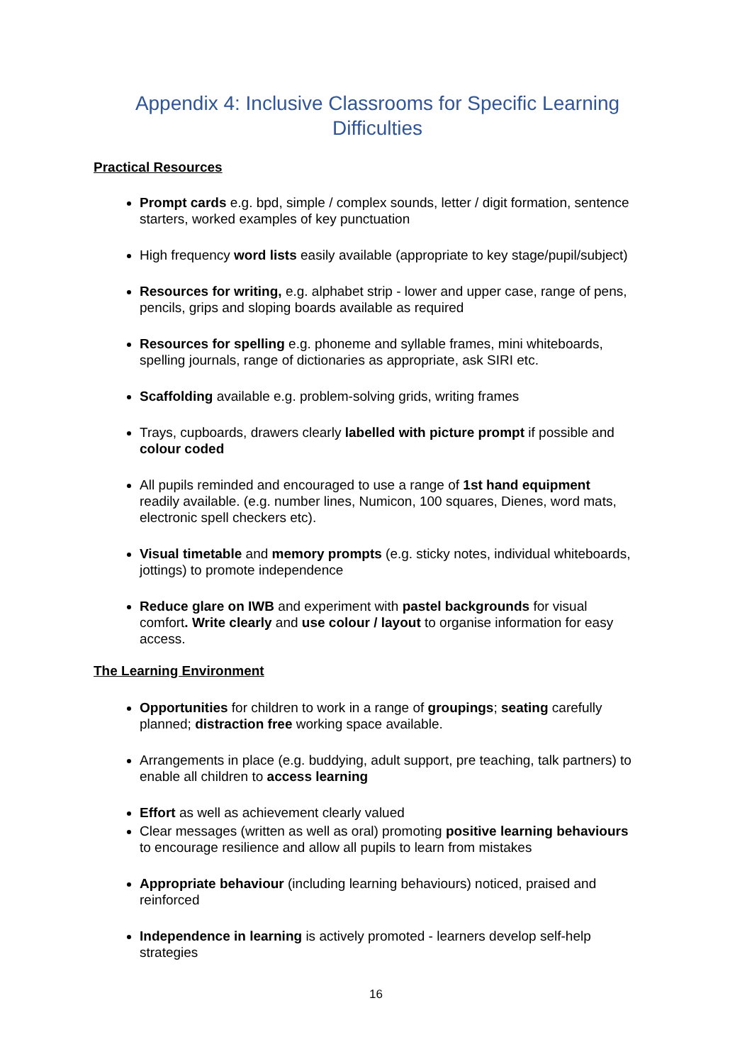Appendix 4: Inclusive Classrooms for Specific Learning Difficulties
Practical Resources
Prompt cards e.g. bpd, simple / complex sounds, letter / digit formation, sentence starters, worked examples of key punctuation
High frequency word lists easily available (appropriate to key stage/pupil/subject)
Resources for writing, e.g. alphabet strip - lower and upper case, range of pens, pencils, grips and sloping boards available as required
Resources for spelling e.g. phoneme and syllable frames, mini whiteboards, spelling journals, range of dictionaries as appropriate, ask SIRI etc.
Scaffolding available e.g. problem-solving grids, writing frames
Trays, cupboards, drawers clearly labelled with picture prompt if possible and colour coded
All pupils reminded and encouraged to use a range of 1st hand equipment readily available. (e.g. number lines, Numicon, 100 squares, Dienes, word mats, electronic spell checkers etc).
Visual timetable and memory prompts (e.g. sticky notes, individual whiteboards, jottings) to promote independence
Reduce glare on IWB and experiment with pastel backgrounds for visual comfort. Write clearly and use colour / layout to organise information for easy access.
The Learning Environment
Opportunities​ for children to work in a range of groupings; seating carefully planned; distraction free working space available.
Arrangements in place (e.g. buddying, adult support, pre teaching, talk partners) to enable all children to access learning
Effort as well as achievement clearly valued
Clear messages (written as well as oral) promoting positive learning behaviours to encourage resilience and allow all pupils to learn from mistakes
Appropriate behaviour (including learning behaviours) noticed, praised and reinforced
Independence in learning is actively promoted - learners develop self-help strategies
16